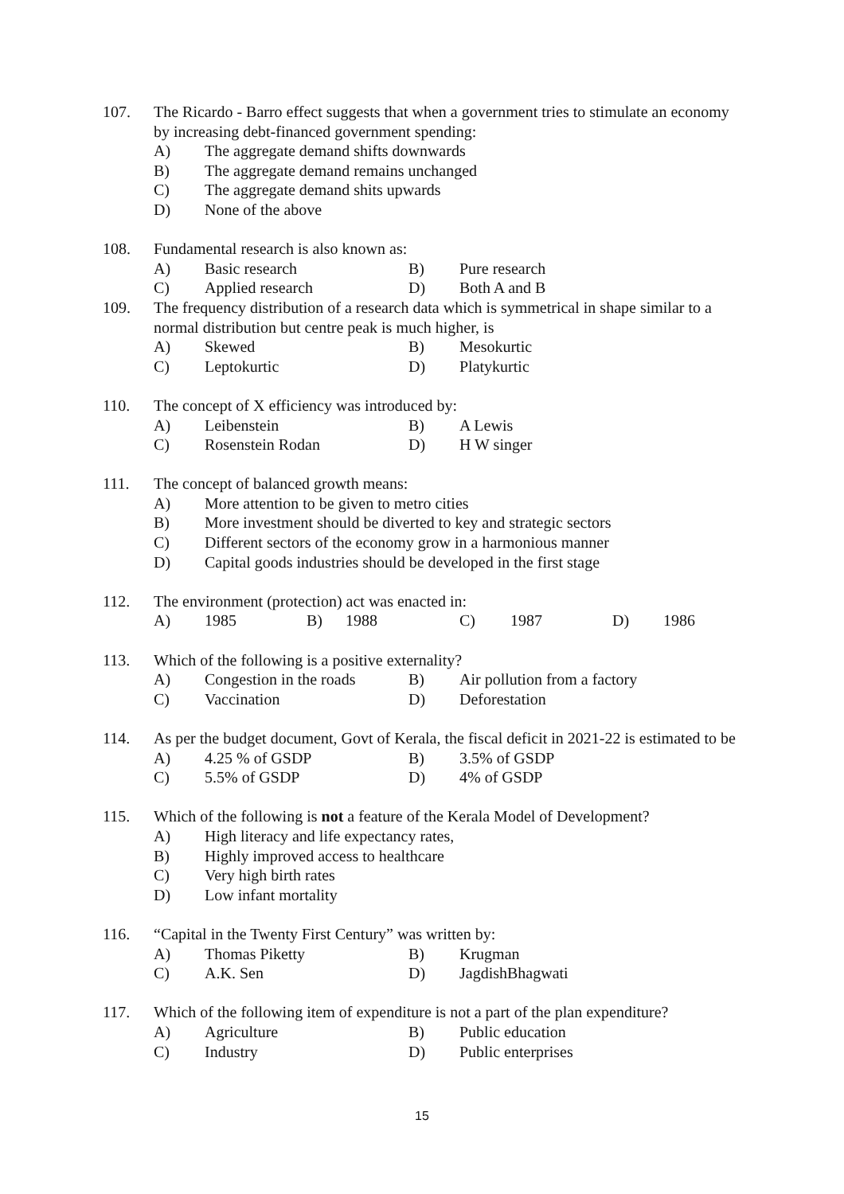107. The Ricardo - Barro effect suggests that when a government tries to stimulate an economy by increasing debt-financed government spending:
A) The aggregate demand shifts downwards
B) The aggregate demand remains unchanged
C) The aggregate demand shits upwards
D) None of the above
108. Fundamental research is also known as:
A) Basic research B) Pure research
C) Applied research D) Both A and B
109. The frequency distribution of a research data which is symmetrical in shape similar to a normal distribution but centre peak is much higher, is
A) Skewed B) Mesokurtic
C) Leptokurtic D) Platykurtic
110. The concept of X efficiency was introduced by:
A) Leibenstein B) A Lewis
C) Rosenstein Rodan D) H W singer
111. The concept of balanced growth means:
A) More attention to be given to metro cities
B) More investment should be diverted to key and strategic sectors
C) Different sectors of the economy grow in a harmonious manner
D) Capital goods industries should be developed in the first stage
112. The environment (protection) act was enacted in:
A) 1985 B) 1988 C) 1987 D) 1986
113. Which of the following is a positive externality?
A) Congestion in the roads
B) Air pollution from a factory
C) Vaccination D) Deforestation
114. As per the budget document, Govt of Kerala, the fiscal deficit in 2021-22 is estimated to be
A) 4.25 % of GSDP B) 3.5% of GSDP
C) 5.5% of GSDP D) 4% of GSDP
115. Which of the following is not a feature of the Kerala Model of Development?
A) High literacy and life expectancy rates,
B) Highly improved access to healthcare
C) Very high birth rates
D) Low infant mortality
116. “Capital in the Twenty First Century” was written by:
A) Thomas Piketty B) Krugman
C) A.K. Sen D) JagdishBhagwati
117. Which of the following item of expenditure is not a part of the plan expenditure?
A) Agriculture B) Public education
C) Industry D) Public enterprises
15